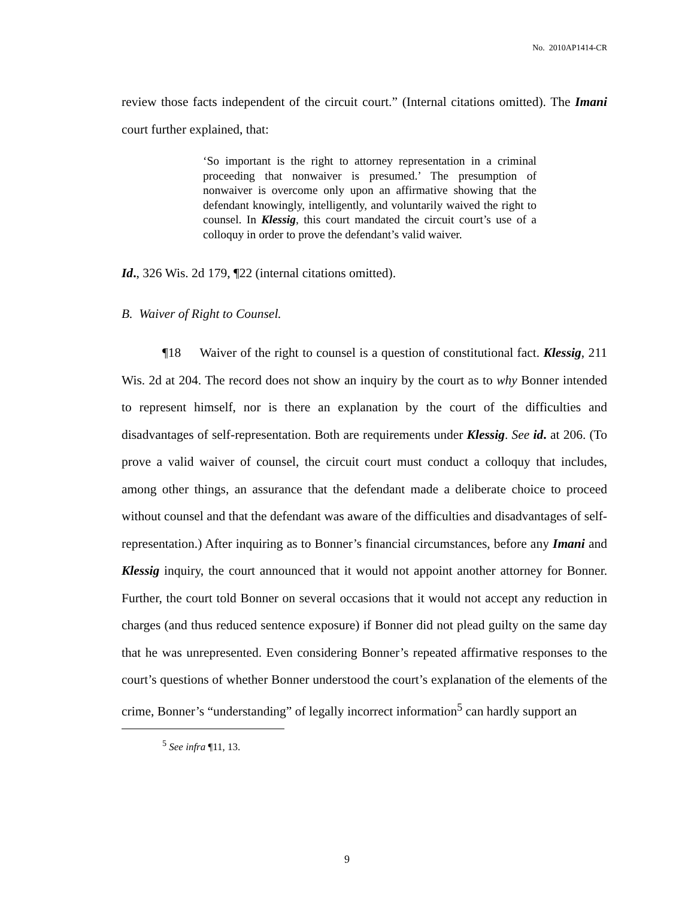No. 2010AP1414-CR
review those facts independent of the circuit court.” (Internal citations omitted). The Imani court further explained, that:
‘So important is the right to attorney representation in a criminal proceeding that nonwaiver is presumed.’ The presumption of nonwaiver is overcome only upon an affirmative showing that the defendant knowingly, intelligently, and voluntarily waived the right to counsel. In Klessig, this court mandated the circuit court’s use of a colloquy in order to prove the defendant’s valid waiver.
Id., 326 Wis. 2d 179, ¶22 (internal citations omitted).
B. Waiver of Right to Counsel.
¶18 Waiver of the right to counsel is a question of constitutional fact. Klessig, 211 Wis. 2d at 204. The record does not show an inquiry by the court as to why Bonner intended to represent himself, nor is there an explanation by the court of the difficulties and disadvantages of self-representation. Both are requirements under Klessig. See id. at 206. (To prove a valid waiver of counsel, the circuit court must conduct a colloquy that includes, among other things, an assurance that the defendant made a deliberate choice to proceed without counsel and that the defendant was aware of the difficulties and disadvantages of self-representation.) After inquiring as to Bonner’s financial circumstances, before any Imani and Klessig inquiry, the court announced that it would not appoint another attorney for Bonner. Further, the court told Bonner on several occasions that it would not accept any reduction in charges (and thus reduced sentence exposure) if Bonner did not plead guilty on the same day that he was unrepresented. Even considering Bonner’s repeated affirmative responses to the court’s questions of whether Bonner understood the court’s explanation of the elements of the crime, Bonner’s “understanding” of legally incorrect information<sup>5</sup> can hardly support an
<sup>5</sup> See infra ¶11, 13.
9